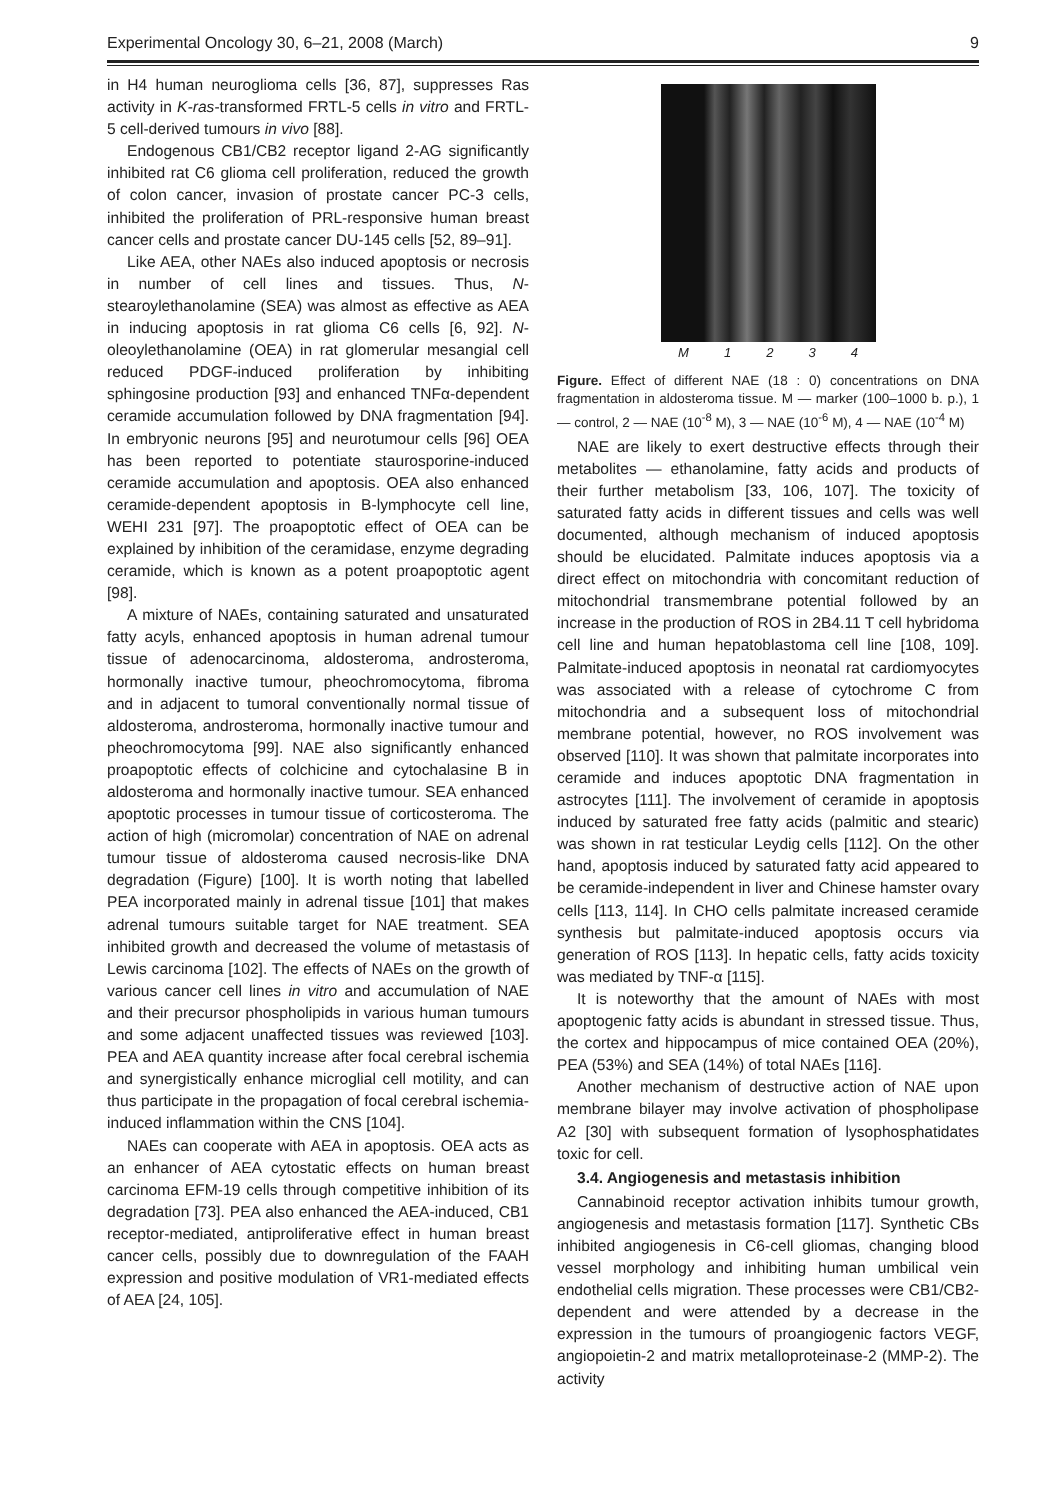Experimental Oncology 30, 6–21, 2008 (March) 9
in H4 human neuroglioma cells [36, 87], suppresses Ras activity in K-ras-transformed FRTL-5 cells in vitro and FRTL-5 cell-derived tumours in vivo [88].
Endogenous CB1/CB2 receptor ligand 2-AG significantly inhibited rat C6 glioma cell proliferation, reduced the growth of colon cancer, invasion of prostate cancer PC-3 cells, inhibited the proliferation of PRL-responsive human breast cancer cells and prostate cancer DU-145 cells [52, 89–91].
Like AEA, other NAEs also induced apoptosis or necrosis in number of cell lines and tissues. Thus, N-stearoylethanolamine (SEA) was almost as effective as AEA in inducing apoptosis in rat glioma C6 cells [6, 92]. N-oleoylethanolamine (OEA) in rat glomerular mesangial cell reduced PDGF-induced proliferation by inhibiting sphingosine production [93] and enhanced TNFα-dependent ceramide accumulation followed by DNA fragmentation [94]. In embryonic neurons [95] and neurotumour cells [96] OEA has been reported to potentiate staurosporine-induced ceramide accumulation and apoptosis. OEA also enhanced ceramide-dependent apoptosis in B-lymphocyte cell line, WEHI 231 [97]. The proapoptotic effect of OEA can be explained by inhibition of the ceramidase, enzyme degrading ceramide, which is known as a potent proapoptotic agent [98].
A mixture of NAEs, containing saturated and unsaturated fatty acyls, enhanced apoptosis in human adrenal tumour tissue of adenocarcinoma, aldosteroma, androsteroma, hormonally inactive tumour, pheochromocytoma, fibroma and in adjacent to tumoral conventionally normal tissue of aldosteroma, androsteroma, hormonally inactive tumour and pheochromocytoma [99]. NAE also significantly enhanced proapoptotic effects of colchicine and cytochalasine B in aldosteroma and hormonally inactive tumour. SEA enhanced apoptotic processes in tumour tissue of corticosteroma. The action of high (micromolar) concentration of NAE on adrenal tumour tissue of aldosteroma caused necrosis-like DNA degradation (Figure) [100]. It is worth noting that labelled PEA incorporated mainly in adrenal tissue [101] that makes adrenal tumours suitable target for NAE treatment. SEA inhibited growth and decreased the volume of metastasis of Lewis carcinoma [102]. The effects of NAEs on the growth of various cancer cell lines in vitro and accumulation of NAE and their precursor phospholipids in various human tumours and some adjacent unaffected tissues was reviewed [103]. PEA and AEA quantity increase after focal cerebral ischemia and synergistically enhance microglial cell motility, and can thus participate in the propagation of focal cerebral ischemia-induced inflammation within the CNS [104].
NAEs can cooperate with AEA in apoptosis. OEA acts as an enhancer of AEA cytostatic effects on human breast carcinoma EFM-19 cells through competitive inhibition of its degradation [73]. PEA also enhanced the AEA-induced, CB1 receptor-mediated, antiproliferative effect in human breast cancer cells, possibly due to downregulation of the FAAH expression and positive modulation of VR1-mediated effects of AEA [24, 105].
M 1 2 3 4
Figure. Effect of different NAE (18 : 0) concentrations on DNA fragmentation in aldosteroma tissue. M — marker (100–1000 b. p.), 1 — control, 2 — NAE (10<sup>-8</sup> M), 3 — NAE (10<sup>-6</sup> M), 4 — NAE (10<sup>-4</sup> M)
NAE are likely to exert destructive effects through their metabolites — ethanolamine, fatty acids and products of their further metabolism [33, 106, 107]. The toxicity of saturated fatty acids in different tissues and cells was well documented, although mechanism of induced apoptosis should be elucidated. Palmitate induces apoptosis via a direct effect on mitochondria with concomitant reduction of mitochondrial transmembrane potential followed by an increase in the production of ROS in 2B4.11 T cell hybridoma cell line and human hepatoblastoma cell line [108, 109]. Palmitate-induced apoptosis in neonatal rat cardiomyocytes was associated with a release of cytochrome C from mitochondria and a subsequent loss of mitochondrial membrane potential, however, no ROS involvement was observed [110]. It was shown that palmitate incorporates into ceramide and induces apoptotic DNA fragmentation in astrocytes [111]. The involvement of ceramide in apoptosis induced by saturated free fatty acids (palmitic and stearic) was shown in rat testicular Leydig cells [112]. On the other hand, apoptosis induced by saturated fatty acid appeared to be ceramide-independent in liver and Chinese hamster ovary cells [113, 114]. In CHO cells palmitate increased ceramide synthesis but palmitate-induced apoptosis occurs via generation of ROS [113]. In hepatic cells, fatty acids toxicity was mediated by TNF-α [115].
It is noteworthy that the amount of NAEs with most apoptogenic fatty acids is abundant in stressed tissue. Thus, the cortex and hippocampus of mice contained OEA (20%), PEA (53%) and SEA (14%) of total NAEs [116].
Another mechanism of destructive action of NAE upon membrane bilayer may involve activation of phospholipase A2 [30] with subsequent formation of lysophosphatidates toxic for cell.
3.4. Angiogenesis and metastasis inhibition
Cannabinoid receptor activation inhibits tumour growth, angiogenesis and metastasis formation [117]. Synthetic CBs inhibited angiogenesis in C6-cell gliomas, changing blood vessel morphology and inhibiting human umbilical vein endothelial cells migration. These processes were CB1/CB2-dependent and were attended by a decrease in the expression in the tumours of proangiogenic factors VEGF, angiopoietin-2 and matrix metalloproteinase-2 (MMP-2). The activity